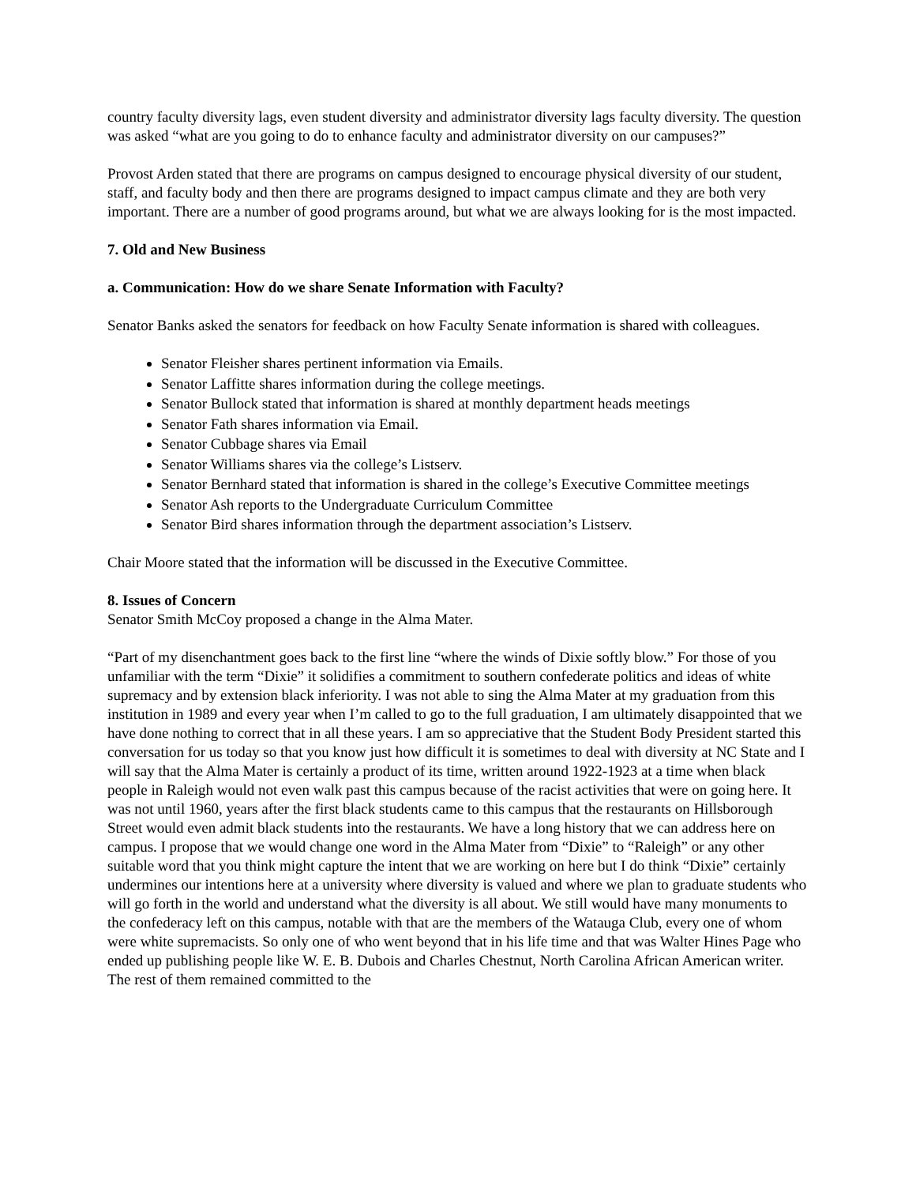country faculty diversity lags, even student diversity and administrator diversity lags faculty diversity. The question was asked “what are you going to do to enhance faculty and administrator diversity on our campuses?”
Provost Arden stated that there are programs on campus designed to encourage physical diversity of our student, staff, and faculty body and then there are programs designed to impact campus climate and they are both very important. There are a number of good programs around, but what we are always looking for is the most impacted.
7. Old and New Business
a. Communication: How do we share Senate Information with Faculty?
Senator Banks asked the senators for feedback on how Faculty Senate information is shared with colleagues.
Senator Fleisher shares pertinent information via Emails.
Senator Laffitte shares information during the college meetings.
Senator Bullock stated that information is shared at monthly department heads meetings
Senator Fath shares information via Email.
Senator Cubbage shares via Email
Senator Williams shares via the college’s Listserv.
Senator Bernhard stated that information is shared in the college’s Executive Committee meetings
Senator Ash reports to the Undergraduate Curriculum Committee
Senator Bird shares information through the department association’s Listserv.
Chair Moore stated that the information will be discussed in the Executive Committee.
8. Issues of Concern
Senator Smith McCoy proposed a change in the Alma Mater.
“Part of my disenchantment goes back to the first line “where the winds of Dixie softly blow.” For those of you unfamiliar with the term “Dixie” it solidifies a commitment to southern confederate politics and ideas of white supremacy and by extension black inferiority. I was not able to sing the Alma Mater at my graduation from this institution in 1989 and every year when I’m called to go to the full graduation, I am ultimately disappointed that we have done nothing to correct that in all these years. I am so appreciative that the Student Body President started this conversation for us today so that you know just how difficult it is sometimes to deal with diversity at NC State and I will say that the Alma Mater is certainly a product of its time, written around 1922-1923 at a time when black people in Raleigh would not even walk past this campus because of the racist activities that were on going here. It was not until 1960, years after the first black students came to this campus that the restaurants on Hillsborough Street would even admit black students into the restaurants. We have a long history that we can address here on campus. I propose that we would change one word in the Alma Mater from “Dixie” to “Raleigh” or any other suitable word that you think might capture the intent that we are working on here but I do think “Dixie” certainly undermines our intentions here at a university where diversity is valued and where we plan to graduate students who will go forth in the world and understand what the diversity is all about. We still would have many monuments to the confederacy left on this campus, notable with that are the members of the Watauga Club, every one of whom were white supremacists. So only one of who went beyond that in his life time and that was Walter Hines Page who ended up publishing people like W. E. B. Dubois and Charles Chestnut, North Carolina African American writer. The rest of them remained committed to the